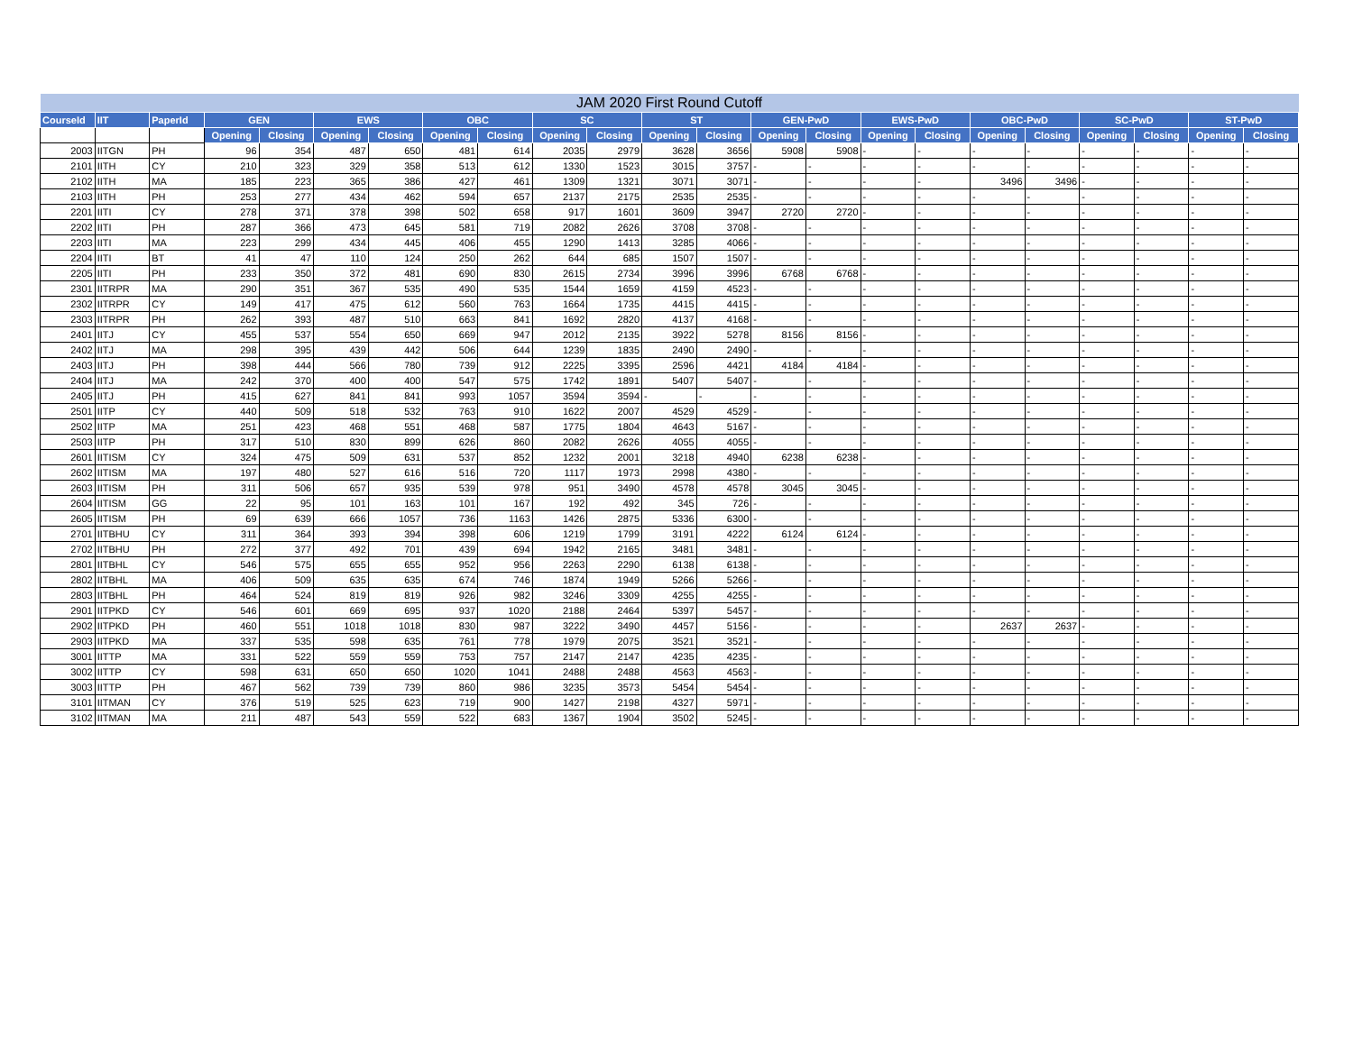| JAM 2020 First Round Cutoff | | | | | | | | | | | | | | | | | | | | | | |
| --- | --- | --- | --- | --- | --- | --- | --- | --- | --- | --- | --- | --- | --- | --- | --- | --- | --- | --- | --- | --- | --- | --- |
| CourseId | IIT | PaperId | GEN | | EWS | | OBC | | SC | | ST | | GEN-PwD | | EWS-PwD | | OBC-PwD | | SC-PwD | | ST-PwD | |
| | | | Opening | Closing | Opening | Closing | Opening | Closing | Opening | Closing | Opening | Closing | Opening | Closing | Opening | Closing | Opening | Closing | Opening | Closing | Opening | Closing |
| 2003 | IITGN | PH | 96 | 354 | 487 | 650 | 481 | 614 | 2035 | 2979 | 3628 | 3656 | 5908 | 5908 | - | - | - | - | - | - | - | - |
| 2101 | IITH | CY | 210 | 323 | 329 | 358 | 513 | 612 | 1330 | 1523 | 3015 | 3757 | - | - | - | - | - | - | - | - | - | - |
| 2102 | IITH | MA | 185 | 223 | 365 | 386 | 427 | 461 | 1309 | 1321 | 3071 | 3071 | - | - | - | - | 3496 | 3496 | - | - | - | - |
| 2103 | IITH | PH | 253 | 277 | 434 | 462 | 594 | 657 | 2137 | 2175 | 2535 | 2535 | - | - | - | - | - | - | - | - | - | - |
| 2201 | IITI | CY | 278 | 371 | 378 | 398 | 502 | 658 | 917 | 1601 | 3609 | 3947 | 2720 | 2720 | - | - | - | - | - | - | - | - |
| 2202 | IITI | PH | 287 | 366 | 473 | 645 | 581 | 719 | 2082 | 2626 | 3708 | 3708 | - | - | - | - | - | - | - | - | - | - |
| 2203 | IITI | MA | 223 | 299 | 434 | 445 | 406 | 455 | 1290 | 1413 | 3285 | 4066 | - | - | - | - | - | - | - | - | - | - |
| 2204 | IITI | BT | 41 | 47 | 110 | 124 | 250 | 262 | 644 | 685 | 1507 | 1507 | - | - | - | - | - | - | - | - | - | - |
| 2205 | IITI | PH | 233 | 350 | 372 | 481 | 690 | 830 | 2615 | 2734 | 3996 | 3996 | 6768 | 6768 | - | - | - | - | - | - | - | - |
| 2301 | IITRPR | MA | 290 | 351 | 367 | 535 | 490 | 535 | 1544 | 1659 | 4159 | 4523 | - | - | - | - | - | - | - | - | - | - |
| 2302 | IITRPR | CY | 149 | 417 | 475 | 612 | 560 | 763 | 1664 | 1735 | 4415 | 4415 | - | - | - | - | - | - | - | - | - | - |
| 2303 | IITRPR | PH | 262 | 393 | 487 | 510 | 663 | 841 | 1692 | 2820 | 4137 | 4168 | - | - | - | - | - | - | - | - | - | - |
| 2401 | IITJ | CY | 455 | 537 | 554 | 650 | 669 | 947 | 2012 | 2135 | 3922 | 5278 | 8156 | 8156 | - | - | - | - | - | - | - | - |
| 2402 | IITJ | MA | 298 | 395 | 439 | 442 | 506 | 644 | 1239 | 1835 | 2490 | 2490 | - | - | - | - | - | - | - | - | - | - |
| 2403 | IITJ | PH | 398 | 444 | 566 | 780 | 739 | 912 | 2225 | 3395 | 2596 | 4421 | 4184 | 4184 | - | - | - | - | - | - | - | - |
| 2404 | IITJ | MA | 242 | 370 | 400 | 400 | 547 | 575 | 1742 | 1891 | 5407 | 5407 | - | - | - | - | - | - | - | - | - | - |
| 2405 | IITJ | PH | 415 | 627 | 841 | 841 | 993 | 1057 | 3594 | 3594 | - | - | - | - | - | - | - | - | - | - | - | - |
| 2501 | IITP | CY | 440 | 509 | 518 | 532 | 763 | 910 | 1622 | 2007 | 4529 | 4529 | - | - | - | - | - | - | - | - | - | - |
| 2502 | IITP | MA | 251 | 423 | 468 | 551 | 468 | 587 | 1775 | 1804 | 4643 | 5167 | - | - | - | - | - | - | - | - | - | - |
| 2503 | IITP | PH | 317 | 510 | 830 | 899 | 626 | 860 | 2082 | 2626 | 4055 | 4055 | - | - | - | - | - | - | - | - | - | - |
| 2601 | IITISM | CY | 324 | 475 | 509 | 631 | 537 | 852 | 1232 | 2001 | 3218 | 4940 | 6238 | 6238 | - | - | - | - | - | - | - | - |
| 2602 | IITISM | MA | 197 | 480 | 527 | 616 | 516 | 720 | 1117 | 1973 | 2998 | 4380 | - | - | - | - | - | - | - | - | - | - |
| 2603 | IITISM | PH | 311 | 506 | 657 | 935 | 539 | 978 | 951 | 3490 | 4578 | 4578 | 3045 | 3045 | - | - | - | - | - | - | - | - |
| 2604 | IITISM | GG | 22 | 95 | 101 | 163 | 101 | 167 | 192 | 492 | 345 | 726 | - | - | - | - | - | - | - | - | - | - |
| 2605 | IITISM | PH | 69 | 639 | 666 | 1057 | 736 | 1163 | 1426 | 2875 | 5336 | 6300 | - | - | - | - | - | - | - | - | - | - |
| 2701 | IITBHU | CY | 311 | 364 | 393 | 394 | 398 | 606 | 1219 | 1799 | 3191 | 4222 | 6124 | 6124 | - | - | - | - | - | - | - | - |
| 2702 | IITBHU | PH | 272 | 377 | 492 | 701 | 439 | 694 | 1942 | 2165 | 3481 | 3481 | - | - | - | - | - | - | - | - | - | - |
| 2801 | IITBHL | CY | 546 | 575 | 655 | 655 | 952 | 956 | 2263 | 2290 | 6138 | 6138 | - | - | - | - | - | - | - | - | - | - |
| 2802 | IITBHL | MA | 406 | 509 | 635 | 635 | 674 | 746 | 1874 | 1949 | 5266 | 5266 | - | - | - | - | - | - | - | - | - | - |
| 2803 | IITBHL | PH | 464 | 524 | 819 | 819 | 926 | 982 | 3246 | 3309 | 4255 | 4255 | - | - | - | - | - | - | - | - | - | - |
| 2901 | IITPKD | CY | 546 | 601 | 669 | 695 | 937 | 1020 | 2188 | 2464 | 5397 | 5457 | - | - | - | - | - | - | - | - | - | - |
| 2902 | IITPKD | PH | 460 | 551 | 1018 | 1018 | 830 | 987 | 3222 | 3490 | 4457 | 5156 | - | - | - | - | 2637 | 2637 | - | - | - | - |
| 2903 | IITPKD | MA | 337 | 535 | 598 | 635 | 761 | 778 | 1979 | 2075 | 3521 | 3521 | - | - | - | - | - | - | - | - | - | - |
| 3001 | IITTP | MA | 331 | 522 | 559 | 559 | 753 | 757 | 2147 | 2147 | 4235 | 4235 | - | - | - | - | - | - | - | - | - | - |
| 3002 | IITTP | CY | 598 | 631 | 650 | 650 | 1020 | 1041 | 2488 | 2488 | 4563 | 4563 | - | - | - | - | - | - | - | - | - | - |
| 3003 | IITTP | PH | 467 | 562 | 739 | 739 | 860 | 986 | 3235 | 3573 | 5454 | 5454 | - | - | - | - | - | - | - | - | - | - |
| 3101 | IITMAN | CY | 376 | 519 | 525 | 623 | 719 | 900 | 1427 | 2198 | 4327 | 5971 | - | - | - | - | - | - | - | - | - | - |
| 3102 | IITMAN | MA | 211 | 487 | 543 | 559 | 522 | 683 | 1367 | 1904 | 3502 | 5245 | - | - | - | - | - | - | - | - | - | - |